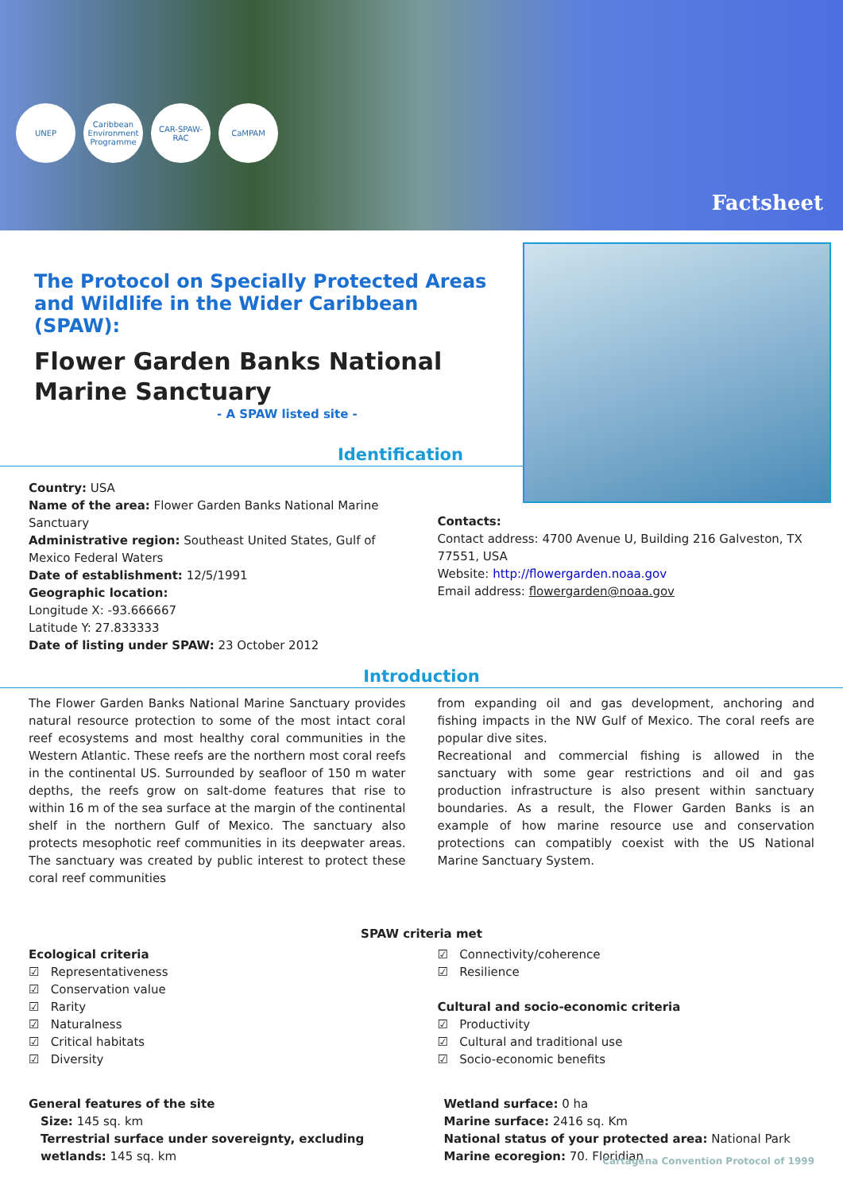UNEP Caribbean Environment Programme
CAR-SPAW-RAC CaMPAM
Factsheet
The Protocol on Specially Protected Areas and Wildlife in the Wider Caribbean (SPAW):
Flower Garden Banks National Marine Sanctuary
- A SPAW listed site -
Identification
Country: USA
Name of the area: Flower Garden Banks National Marine Sanctuary
Administrative region: Southeast United States, Gulf of Mexico Federal Waters
Date of establishment: 12/5/1991
Geographic location:
Longitude X: -93.666667
Latitude Y: 27.833333
Date of listing under SPAW: 23 October 2012
Contacts:
Contact address: 4700 Avenue U, Building 216 Galveston, TX 77551, USA
Website: http://flowergarden.noaa.gov
Email address: flowergarden@noaa.gov
Introduction
The Flower Garden Banks National Marine Sanctuary provides natural resource protection to some of the most intact coral reef ecosystems and most healthy coral communities in the Western Atlantic. These reefs are the northern most coral reefs in the continental US. Surrounded by seafloor of 150 m water depths, the reefs grow on salt-dome features that rise to within 16 m of the sea surface at the margin of the continental shelf in the northern Gulf of Mexico. The sanctuary also protects mesophotic reef communities in its deepwater areas. The sanctuary was created by public interest to protect these coral reef communities
from expanding oil and gas development, anchoring and fishing impacts in the NW Gulf of Mexico. The coral reefs are popular dive sites.
Recreational and commercial fishing is allowed in the sanctuary with some gear restrictions and oil and gas production infrastructure is also present within sanctuary boundaries. As a result, the Flower Garden Banks is an example of how marine resource use and conservation protections can compatibly coexist with the US National Marine Sanctuary System.
SPAW criteria met
Ecological criteria
☑ Representativeness
☑ Conservation value
☑ Rarity
☑ Naturalness
☑ Critical habitats
☑ Diversity
☑ Connectivity/coherence
☑ Resilience
Cultural and socio-economic criteria
☑ Productivity
☑ Cultural and traditional use
☑ Socio-economic benefits
General features of the site
Size: 145 sq. km
Terrestrial surface under sovereignty, excluding wetlands: 145 sq. km
Wetland surface: 0 ha
Marine surface: 2416 sq. Km
National status of your protected area: National Park
Marine ecoregion: 70. Floridian
Cartagena Convention Protocol of 1999